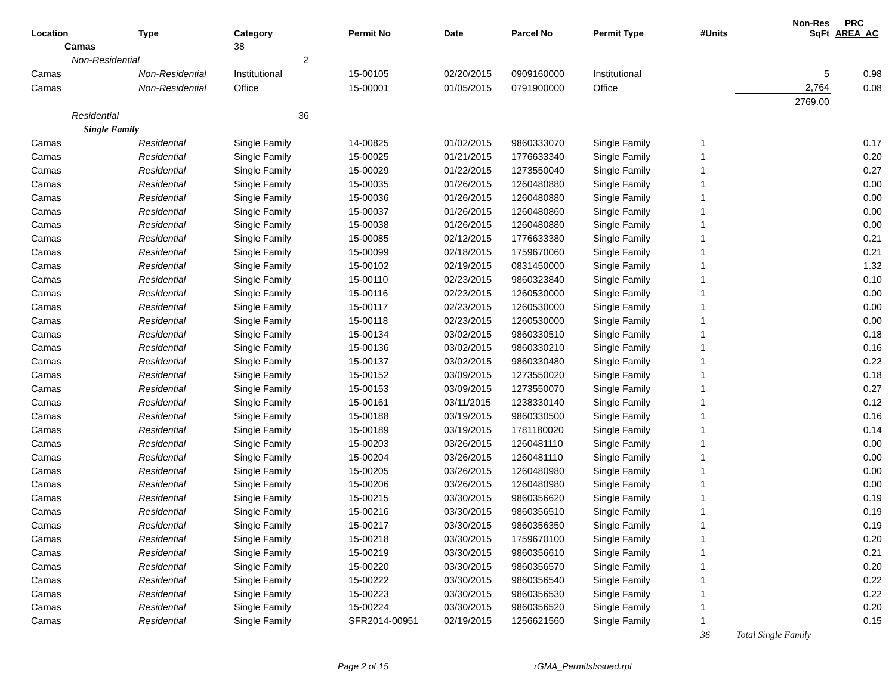| Location | Type | Category | Permit No | Date | Parcel No | Permit Type | #Units | Non-Res SqFt | PRC_ AREA_AC |
| --- | --- | --- | --- | --- | --- | --- | --- | --- | --- |
| Camas | | 38 | | | | | | | |
| Non-Residential | | 2 | | | | | | | |
| Camas | Non-Residential | Institutional | 15-00105 | 02/20/2015 | 0909160000 | Institutional | | 5 | 0.98 |
| Camas | Non-Residential | Office | 15-00001 | 01/05/2015 | 0791900000 | Office | | 2,764 | 0.08 |
| | | | | | | | | 2769.00 | |
| Residential | | 36 | | | | | | | |
| Single Family | | | | | | | | | |
| Camas | Residential | Single Family | 14-00825 | 01/02/2015 | 9860333070 | Single Family | 1 | | 0.17 |
| Camas | Residential | Single Family | 15-00025 | 01/21/2015 | 1776633340 | Single Family | 1 | | 0.20 |
| Camas | Residential | Single Family | 15-00029 | 01/22/2015 | 1273550040 | Single Family | 1 | | 0.27 |
| Camas | Residential | Single Family | 15-00035 | 01/26/2015 | 1260480880 | Single Family | 1 | | 0.00 |
| Camas | Residential | Single Family | 15-00036 | 01/26/2015 | 1260480880 | Single Family | 1 | | 0.00 |
| Camas | Residential | Single Family | 15-00037 | 01/26/2015 | 1260480860 | Single Family | 1 | | 0.00 |
| Camas | Residential | Single Family | 15-00038 | 01/26/2015 | 1260480880 | Single Family | 1 | | 0.00 |
| Camas | Residential | Single Family | 15-00085 | 02/12/2015 | 1776633380 | Single Family | 1 | | 0.21 |
| Camas | Residential | Single Family | 15-00099 | 02/18/2015 | 1759670060 | Single Family | 1 | | 0.21 |
| Camas | Residential | Single Family | 15-00102 | 02/19/2015 | 0831450000 | Single Family | 1 | | 1.32 |
| Camas | Residential | Single Family | 15-00110 | 02/23/2015 | 9860323840 | Single Family | 1 | | 0.10 |
| Camas | Residential | Single Family | 15-00116 | 02/23/2015 | 1260530000 | Single Family | 1 | | 0.00 |
| Camas | Residential | Single Family | 15-00117 | 02/23/2015 | 1260530000 | Single Family | 1 | | 0.00 |
| Camas | Residential | Single Family | 15-00118 | 02/23/2015 | 1260530000 | Single Family | 1 | | 0.00 |
| Camas | Residential | Single Family | 15-00134 | 03/02/2015 | 9860330510 | Single Family | 1 | | 0.18 |
| Camas | Residential | Single Family | 15-00136 | 03/02/2015 | 9860330210 | Single Family | 1 | | 0.16 |
| Camas | Residential | Single Family | 15-00137 | 03/02/2015 | 9860330480 | Single Family | 1 | | 0.22 |
| Camas | Residential | Single Family | 15-00152 | 03/09/2015 | 1273550020 | Single Family | 1 | | 0.18 |
| Camas | Residential | Single Family | 15-00153 | 03/09/2015 | 1273550070 | Single Family | 1 | | 0.27 |
| Camas | Residential | Single Family | 15-00161 | 03/11/2015 | 1238330140 | Single Family | 1 | | 0.12 |
| Camas | Residential | Single Family | 15-00188 | 03/19/2015 | 9860330500 | Single Family | 1 | | 0.16 |
| Camas | Residential | Single Family | 15-00189 | 03/19/2015 | 1781180020 | Single Family | 1 | | 0.14 |
| Camas | Residential | Single Family | 15-00203 | 03/26/2015 | 1260481110 | Single Family | 1 | | 0.00 |
| Camas | Residential | Single Family | 15-00204 | 03/26/2015 | 1260481110 | Single Family | 1 | | 0.00 |
| Camas | Residential | Single Family | 15-00205 | 03/26/2015 | 1260480980 | Single Family | 1 | | 0.00 |
| Camas | Residential | Single Family | 15-00206 | 03/26/2015 | 1260480980 | Single Family | 1 | | 0.00 |
| Camas | Residential | Single Family | 15-00215 | 03/30/2015 | 9860356620 | Single Family | 1 | | 0.19 |
| Camas | Residential | Single Family | 15-00216 | 03/30/2015 | 9860356510 | Single Family | 1 | | 0.19 |
| Camas | Residential | Single Family | 15-00217 | 03/30/2015 | 9860356350 | Single Family | 1 | | 0.19 |
| Camas | Residential | Single Family | 15-00218 | 03/30/2015 | 1759670100 | Single Family | 1 | | 0.20 |
| Camas | Residential | Single Family | 15-00219 | 03/30/2015 | 9860356610 | Single Family | 1 | | 0.21 |
| Camas | Residential | Single Family | 15-00220 | 03/30/2015 | 9860356570 | Single Family | 1 | | 0.20 |
| Camas | Residential | Single Family | 15-00222 | 03/30/2015 | 9860356540 | Single Family | 1 | | 0.22 |
| Camas | Residential | Single Family | 15-00223 | 03/30/2015 | 9860356530 | Single Family | 1 | | 0.22 |
| Camas | Residential | Single Family | 15-00224 | 03/30/2015 | 9860356520 | Single Family | 1 | | 0.20 |
| Camas | Residential | Single Family | SFR2014-00951 | 02/19/2015 | 1256621560 | Single Family | 1 | | 0.15 |
| | | | | | | | 36 | Total Single Family | |
Page 2 of 15 rGMA_PermitsIssued.rpt